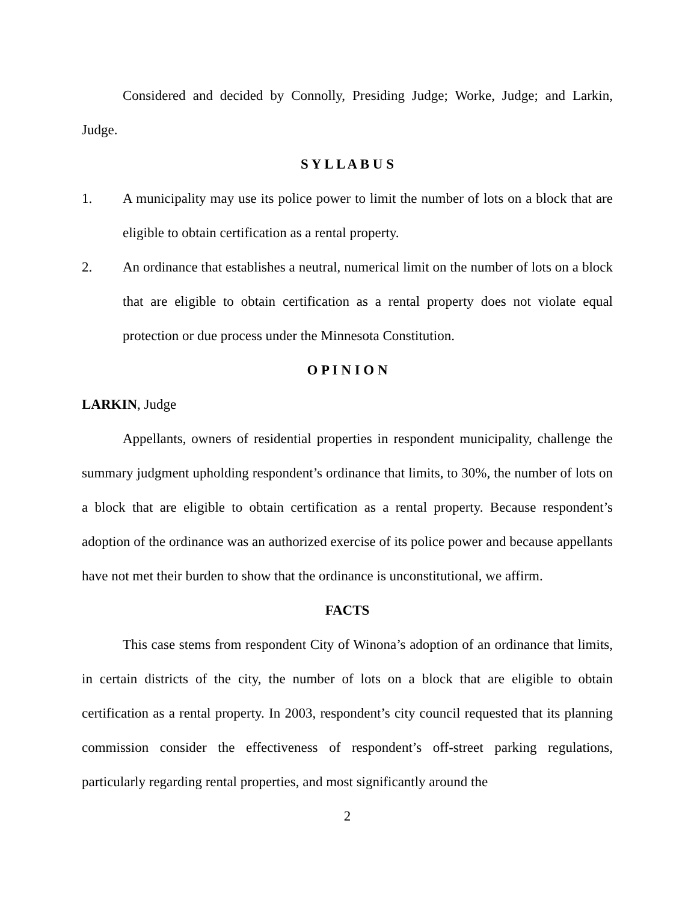Considered and decided by Connolly, Presiding Judge; Worke, Judge; and Larkin, Judge.
S Y L L A B U S
1. A municipality may use its police power to limit the number of lots on a block that are eligible to obtain certification as a rental property.
2. An ordinance that establishes a neutral, numerical limit on the number of lots on a block that are eligible to obtain certification as a rental property does not violate equal protection or due process under the Minnesota Constitution.
O P I N I O N
LARKIN, Judge
Appellants, owners of residential properties in respondent municipality, challenge the summary judgment upholding respondent’s ordinance that limits, to 30%, the number of lots on a block that are eligible to obtain certification as a rental property. Because respondent’s adoption of the ordinance was an authorized exercise of its police power and because appellants have not met their burden to show that the ordinance is unconstitutional, we affirm.
FACTS
This case stems from respondent City of Winona’s adoption of an ordinance that limits, in certain districts of the city, the number of lots on a block that are eligible to obtain certification as a rental property. In 2003, respondent’s city council requested that its planning commission consider the effectiveness of respondent’s off-street parking regulations, particularly regarding rental properties, and most significantly around the
2